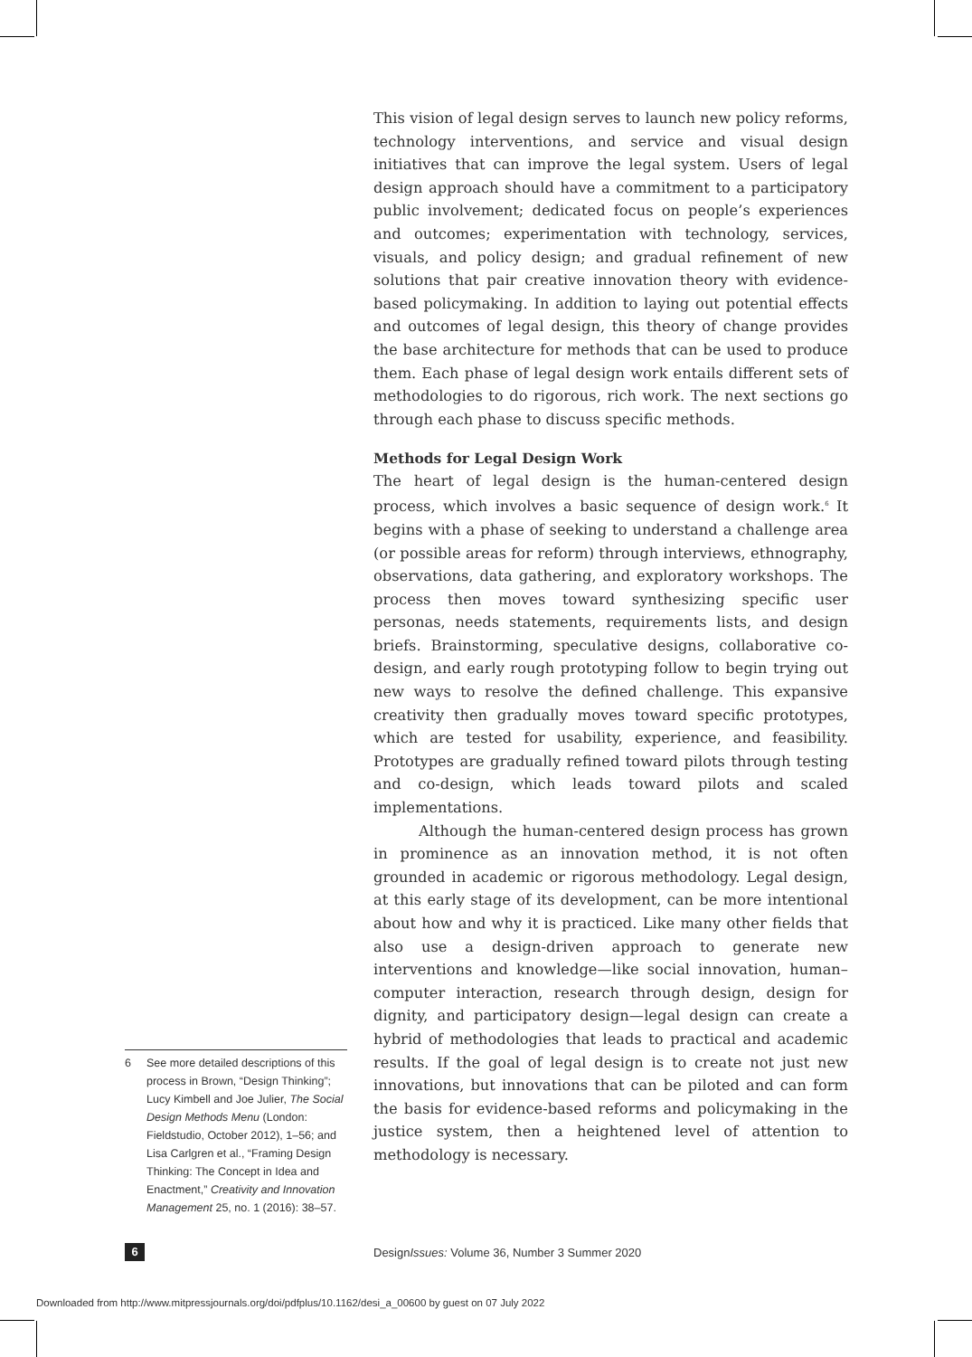This vision of legal design serves to launch new policy reforms, technology interventions, and service and visual design initiatives that can improve the legal system. Users of legal design approach should have a commitment to a participatory public involvement; dedicated focus on people’s experiences and outcomes; experimentation with technology, services, visuals, and policy design; and gradual refinement of new solutions that pair creative innovation theory with evidence-based policymaking. In addition to laying out potential effects and outcomes of legal design, this theory of change provides the base architecture for methods that can be used to produce them. Each phase of legal design work entails different sets of methodologies to do rigorous, rich work. The next sections go through each phase to discuss specific methods.
Methods for Legal Design Work
The heart of legal design is the human-centered design process, which involves a basic sequence of design work.<sup>6</sup> It begins with a phase of seeking to understand a challenge area (or possible areas for reform) through interviews, ethnography, observations, data gathering, and exploratory workshops. The process then moves toward synthesizing specific user personas, needs statements, requirements lists, and design briefs. Brainstorming, speculative designs, collaborative co-design, and early rough prototyping follow to begin trying out new ways to resolve the defined challenge. This expansive creativity then gradually moves toward specific prototypes, which are tested for usability, experience, and feasibility. Prototypes are gradually refined toward pilots through testing and co-design, which leads toward pilots and scaled implementations.
Although the human-centered design process has grown in prominence as an innovation method, it is not often grounded in academic or rigorous methodology. Legal design, at this early stage of its development, can be more intentional about how and why it is practiced. Like many other fields that also use a design-driven approach to generate new interventions and knowledge—like social innovation, human–computer interaction, research through design, design for dignity, and participatory design—legal design can create a hybrid of methodologies that leads to practical and academic results. If the goal of legal design is to create not just new innovations, but innovations that can be piloted and can form the basis for evidence-based reforms and policymaking in the justice system, then a heightened level of attention to methodology is necessary.
6 See more detailed descriptions of this process in Brown, “Design Thinking”; Lucy Kimbell and Joe Julier, The Social Design Methods Menu (London: Fieldstudio, October 2012), 1–56; and Lisa Carlgren et al., “Framing Design Thinking: The Concept in Idea and Enactment,” Creativity and Innovation Management 25, no. 1 (2016): 38–57.
6
DesignIssues: Volume 36, Number 3 Summer 2020
Downloaded from http://www.mitpressjournals.org/doi/pdfplus/10.1162/desi_a_00600 by guest on 07 July 2022